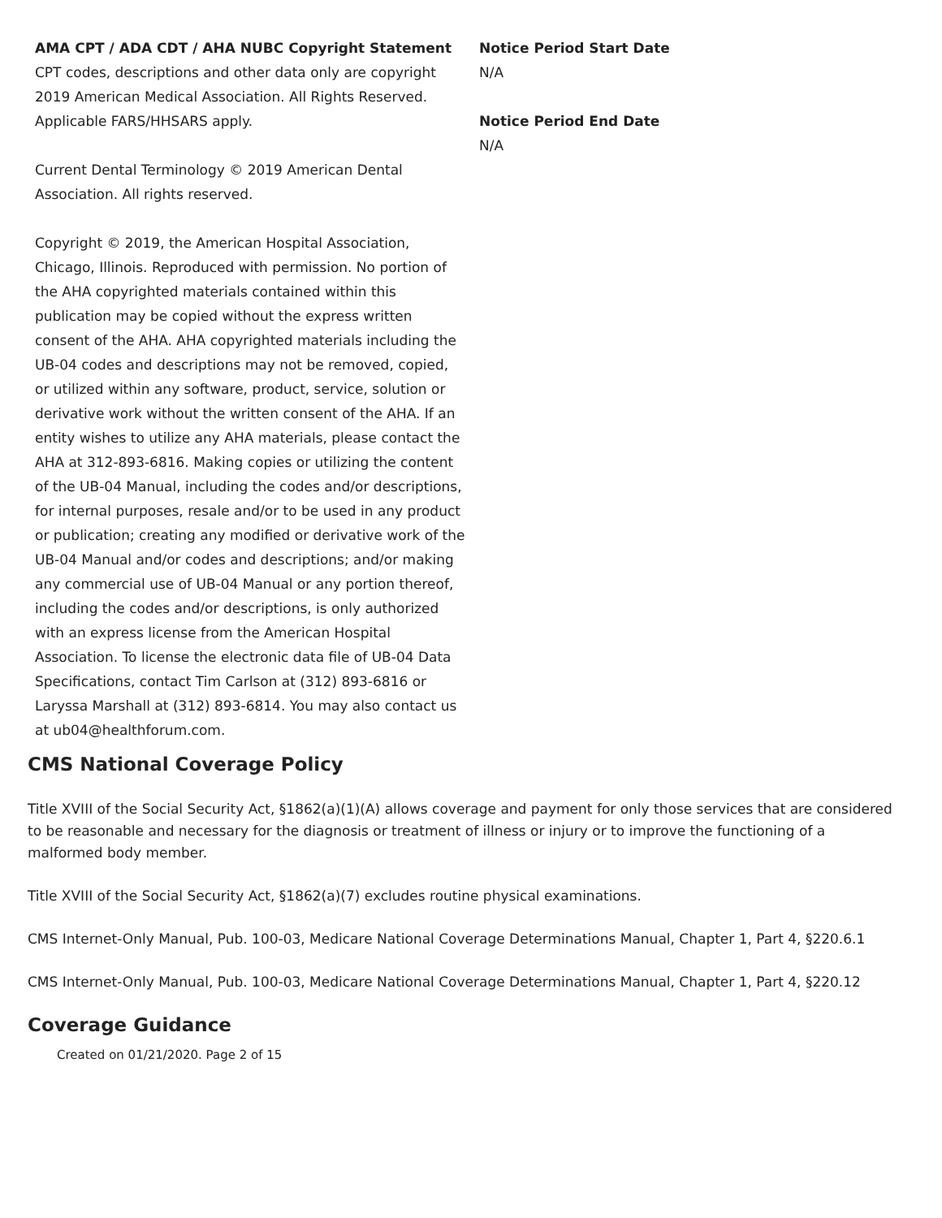AMA CPT / ADA CDT / AHA NUBC Copyright Statement
CPT codes, descriptions and other data only are copyright 2019 American Medical Association. All Rights Reserved. Applicable FARS/HHSARS apply.
Current Dental Terminology © 2019 American Dental Association. All rights reserved.
Copyright © 2019, the American Hospital Association, Chicago, Illinois. Reproduced with permission. No portion of the AHA copyrighted materials contained within this publication may be copied without the express written consent of the AHA. AHA copyrighted materials including the UB-04 codes and descriptions may not be removed, copied, or utilized within any software, product, service, solution or derivative work without the written consent of the AHA. If an entity wishes to utilize any AHA materials, please contact the AHA at 312-893-6816. Making copies or utilizing the content of the UB-04 Manual, including the codes and/or descriptions, for internal purposes, resale and/or to be used in any product or publication; creating any modified or derivative work of the UB-04 Manual and/or codes and descriptions; and/or making any commercial use of UB-04 Manual or any portion thereof, including the codes and/or descriptions, is only authorized with an express license from the American Hospital Association. To license the electronic data file of UB-04 Data Specifications, contact Tim Carlson at (312) 893-6816 or Laryssa Marshall at (312) 893-6814. You may also contact us at ub04@healthforum.com.
Notice Period Start Date
N/A
Notice Period End Date
N/A
CMS National Coverage Policy
Title XVIII of the Social Security Act, §1862(a)(1)(A) allows coverage and payment for only those services that are considered to be reasonable and necessary for the diagnosis or treatment of illness or injury or to improve the functioning of a malformed body member.
Title XVIII of the Social Security Act, §1862(a)(7) excludes routine physical examinations.
CMS Internet-Only Manual, Pub. 100-03, Medicare National Coverage Determinations Manual, Chapter 1, Part 4, §220.6.1
CMS Internet-Only Manual, Pub. 100-03, Medicare National Coverage Determinations Manual, Chapter 1, Part 4, §220.12
Coverage Guidance
Created on 01/21/2020. Page 2 of 15